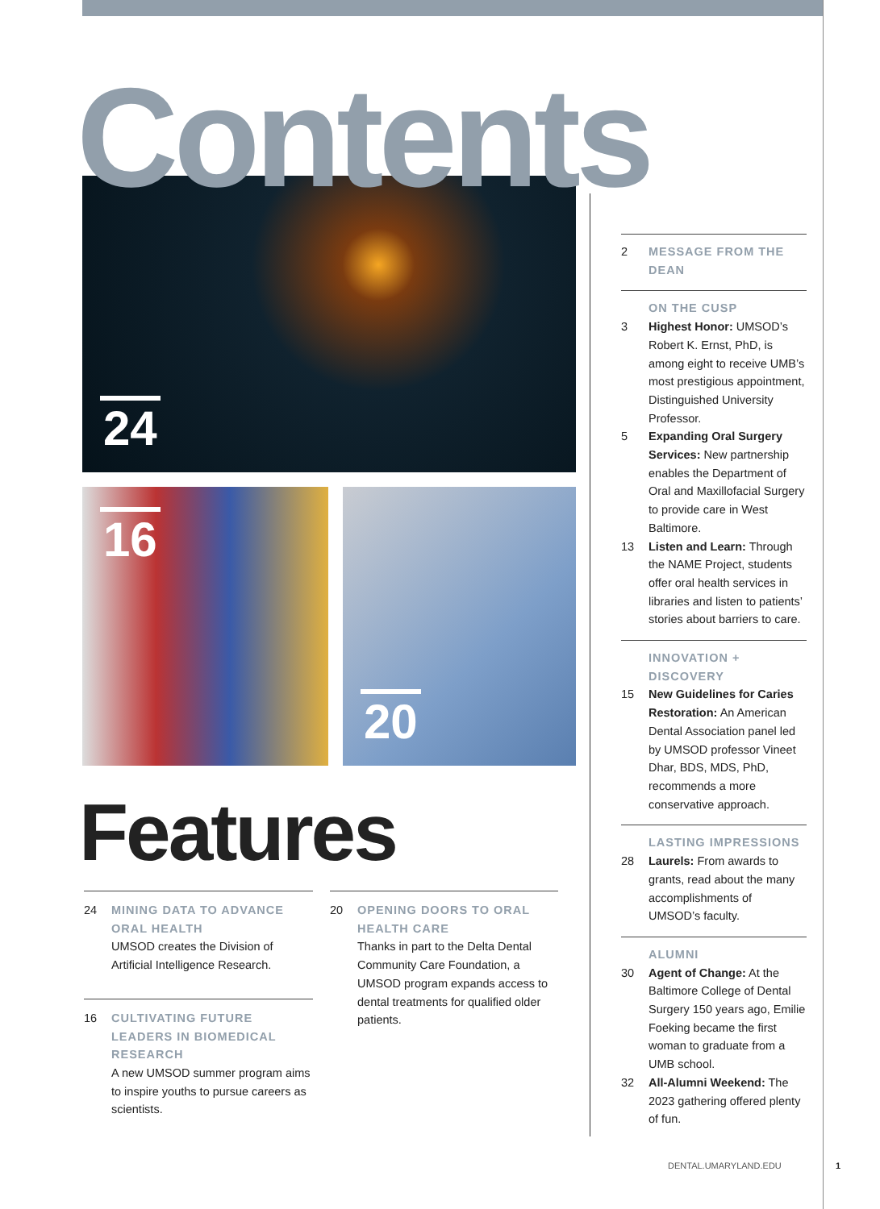Contents 24
16 20
Features
24 MINING DATA TO ADVANCE ORAL HEALTH
UMSOD creates the Division of Artificial Intelligence Research.
16 CULTIVATING FUTURE LEADERS IN BIOMEDICAL RESEARCH
A new UMSOD summer program aims to inspire youths to pursue careers as scientists.
20 OPENING DOORS TO ORAL HEALTH CARE
Thanks in part to the Delta Dental Community Care Foundation, a UMSOD program expands access to dental treatments for qualified older patients.
2 MESSAGE FROM THE DEAN
ON THE CUSP
3 Highest Honor: UMSOD’s Robert K. Ernst, PhD, is among eight to receive UMB’s most prestigious appointment, Distinguished University Professor.
5 Expanding Oral Surgery Services: New partnership enables the Department of Oral and Maxillofacial Surgery to provide care in West Baltimore.
13 Listen and Learn: Through the NAME Project, students offer oral health services in libraries and listen to patients’ stories about barriers to care.
INNOVATION + DISCOVERY
15 New Guidelines for Caries Restoration: An American Dental Association panel led by UMSOD professor Vineet Dhar, BDS, MDS, PhD, recommends a more conservative approach.
LASTING IMPRESSIONS
28 Laurels: From awards to grants, read about the many accomplishments of UMSOD’s faculty.
ALUMNI
30 Agent of Change: At the Baltimore College of Dental Surgery 150 years ago, Emilie Foeking became the first woman to graduate from a UMB school.
32 All-Alumni Weekend: The 2023 gathering offered plenty of fun.
DENTAL.UMARYLAND.EDU 1